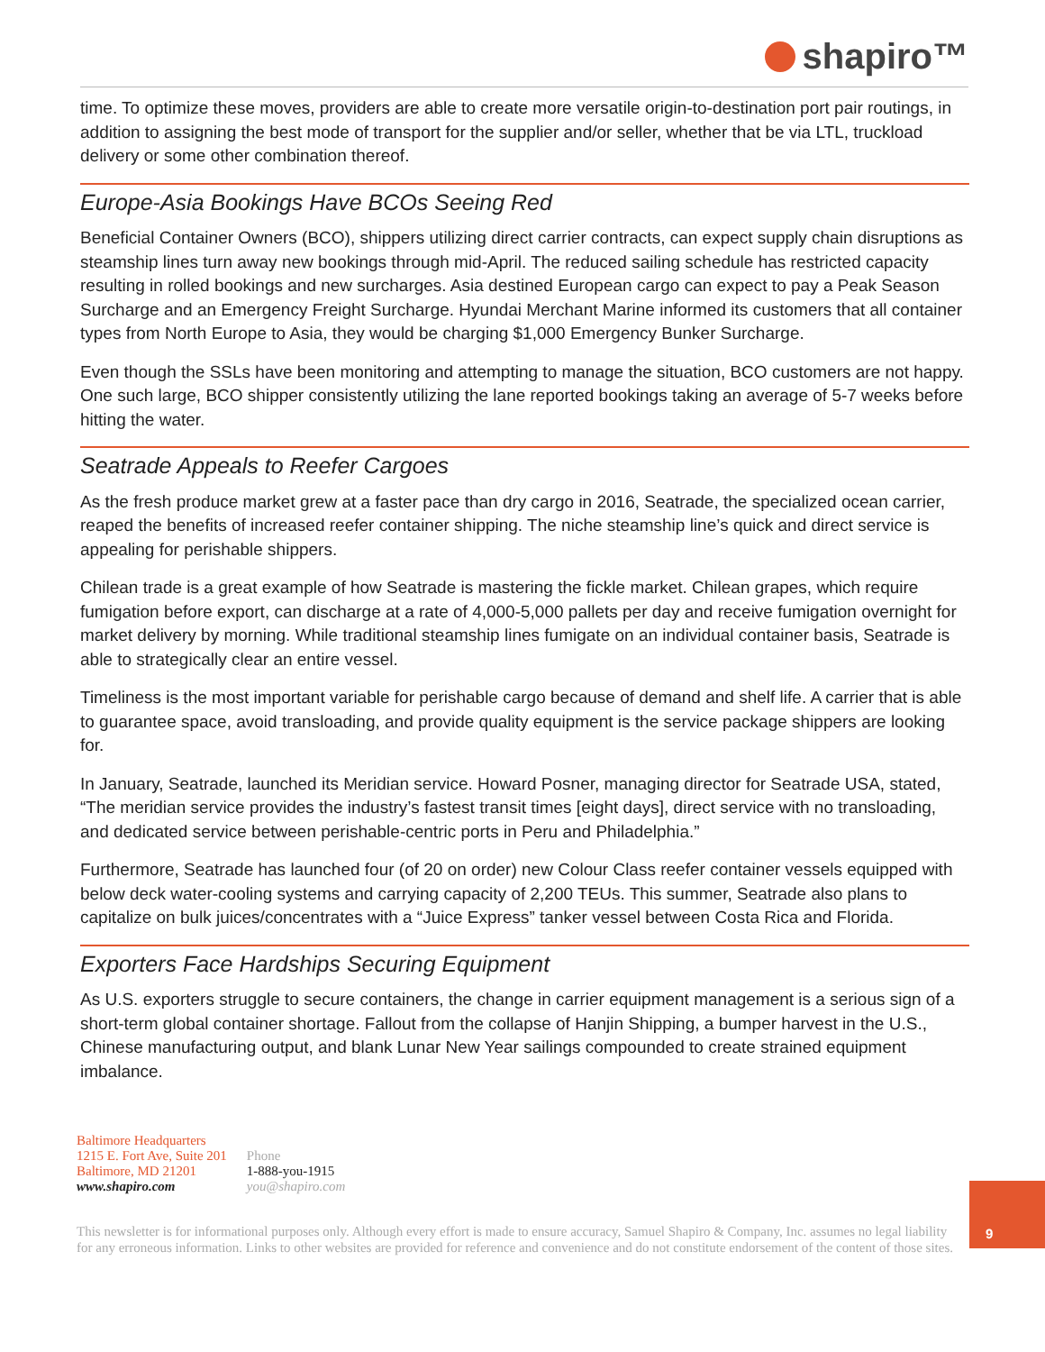shapiro™
time. To optimize these moves, providers are able to create more versatile origin-to-destination port pair routings, in addition to assigning the best mode of transport for the supplier and/or seller, whether that be via LTL, truckload delivery or some other combination thereof.
Europe-Asia Bookings Have BCOs Seeing Red
Beneficial Container Owners (BCO), shippers utilizing direct carrier contracts, can expect supply chain disruptions as steamship lines turn away new bookings through mid-April. The reduced sailing schedule has restricted capacity resulting in rolled bookings and new surcharges. Asia destined European cargo can expect to pay a Peak Season Surcharge and an Emergency Freight Surcharge. Hyundai Merchant Marine informed its customers that all container types from North Europe to Asia, they would be charging $1,000 Emergency Bunker Surcharge.
Even though the SSLs have been monitoring and attempting to manage the situation, BCO customers are not happy. One such large, BCO shipper consistently utilizing the lane reported bookings taking an average of 5-7 weeks before hitting the water.
Seatrade Appeals to Reefer Cargoes
As the fresh produce market grew at a faster pace than dry cargo in 2016, Seatrade, the specialized ocean carrier, reaped the benefits of increased reefer container shipping. The niche steamship line’s quick and direct service is appealing for perishable shippers.
Chilean trade is a great example of how Seatrade is mastering the fickle market. Chilean grapes, which require fumigation before export, can discharge at a rate of 4,000-5,000 pallets per day and receive fumigation overnight for market delivery by morning. While traditional steamship lines fumigate on an individual container basis, Seatrade is able to strategically clear an entire vessel.
Timeliness is the most important variable for perishable cargo because of demand and shelf life. A carrier that is able to guarantee space, avoid transloading, and provide quality equipment is the service package shippers are looking for.
In January, Seatrade, launched its Meridian service. Howard Posner, managing director for Seatrade USA, stated, “The meridian service provides the industry’s fastest transit times [eight days], direct service with no transloading, and dedicated service between perishable-centric ports in Peru and Philadelphia.”
Furthermore, Seatrade has launched four (of 20 on order) new Colour Class reefer container vessels equipped with below deck water-cooling systems and carrying capacity of 2,200 TEUs. This summer, Seatrade also plans to capitalize on bulk juices/concentrates with a “Juice Express” tanker vessel between Costa Rica and Florida.
Exporters Face Hardships Securing Equipment
As U.S. exporters struggle to secure containers, the change in carrier equipment management is a serious sign of a short-term global container shortage. Fallout from the collapse of Hanjin Shipping, a bumper harvest in the U.S., Chinese manufacturing output, and blank Lunar New Year sailings compounded to create strained equipment imbalance.
Baltimore Headquarters
1215 E. Fort Ave, Suite 201
Baltimore, MD 21201
www.shapiro.com
Phone
1-888-you-1915
you@shapiro.com
9
This newsletter is for informational purposes only. Although every effort is made to ensure accuracy, Samuel Shapiro & Company, Inc. assumes no legal liability for any erroneous information. Links to other websites are provided for reference and convenience and do not constitute endorsement of the content of those sites.